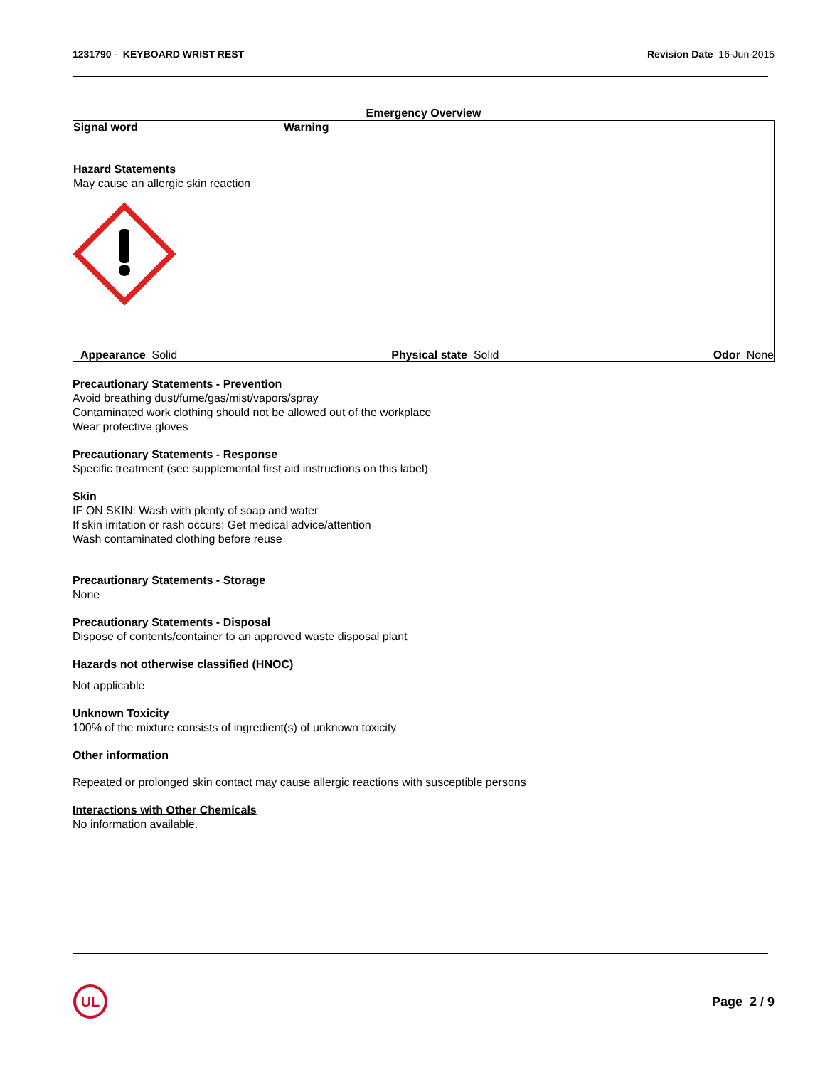1231790 - KEYBOARD WRIST REST Revision Date 16-Jun-2015
Emergency Overview
Signal word Warning
Hazard Statements
May cause an allergic skin reaction
Appearance Solid Physical state Solid Odor None
Precautionary Statements - Prevention
Avoid breathing dust/fume/gas/mist/vapors/spray
Contaminated work clothing should not be allowed out of the workplace
Wear protective gloves
Precautionary Statements - Response
Specific treatment (see supplemental first aid instructions on this label)
Skin
IF ON SKIN: Wash with plenty of soap and water
If skin irritation or rash occurs: Get medical advice/attention
Wash contaminated clothing before reuse
Precautionary Statements - Storage
None
Precautionary Statements - Disposal
Dispose of contents/container to an approved waste disposal plant
Hazards not otherwise classified (HNOC)
Not applicable
Unknown Toxicity
100% of the mixture consists of ingredient(s) of unknown toxicity
Other information
Repeated or prolonged skin contact may cause allergic reactions with susceptible persons
Interactions with Other Chemicals
No information available.
UL
Page 2 / 9